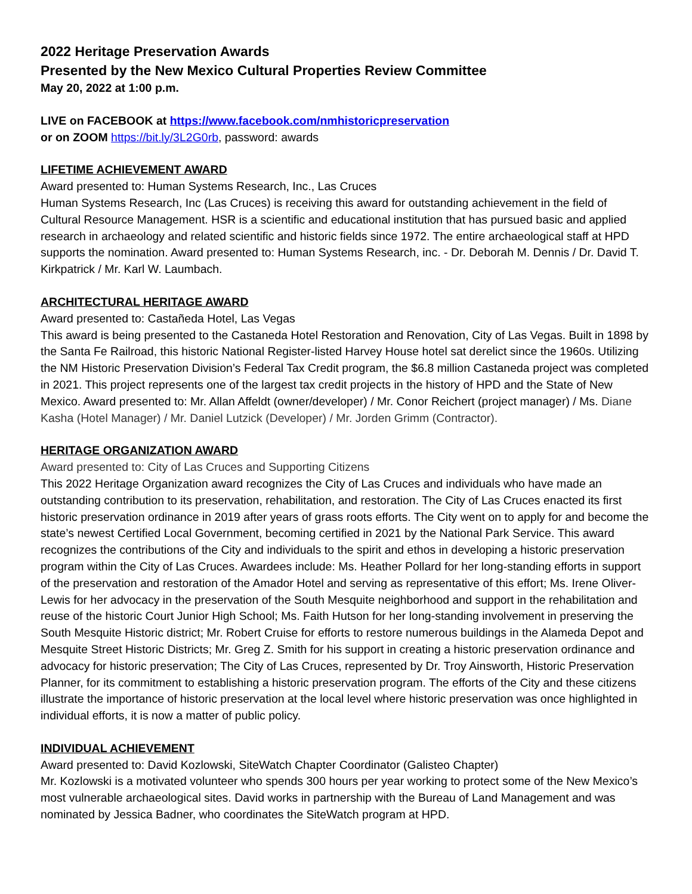2022 Heritage Preservation Awards
Presented by the New Mexico Cultural Properties Review Committee
May 20, 2022 at 1:00 p.m.
LIVE on FACEBOOK at https://www.facebook.com/nmhistoricpreservation
or on ZOOM https://bit.ly/3L2G0rb, password: awards
LIFETIME ACHIEVEMENT AWARD
Award presented to: Human Systems Research, Inc., Las Cruces
Human Systems Research, Inc (Las Cruces) is receiving this award for outstanding achievement in the field of Cultural Resource Management. HSR is a scientific and educational institution that has pursued basic and applied research in archaeology and related scientific and historic fields since 1972. The entire archaeological staff at HPD supports the nomination. Award presented to: Human Systems Research, inc. - Dr. Deborah M. Dennis / Dr. David T. Kirkpatrick / Mr. Karl W. Laumbach.
ARCHITECTURAL HERITAGE AWARD
Award presented to: Castañeda Hotel, Las Vegas
This award is being presented to the Castaneda Hotel Restoration and Renovation, City of Las Vegas. Built in 1898 by the Santa Fe Railroad, this historic National Register-listed Harvey House hotel sat derelict since the 1960s. Utilizing the NM Historic Preservation Division’s Federal Tax Credit program, the $6.8 million Castaneda project was completed in 2021. This project represents one of the largest tax credit projects in the history of HPD and the State of New Mexico. Award presented to: Mr. Allan Affeldt (owner/developer) / Mr. Conor Reichert (project manager) / Ms. Diane Kasha (Hotel Manager) / Mr. Daniel Lutzick (Developer) / Mr. Jorden Grimm (Contractor).
HERITAGE ORGANIZATION AWARD
Award presented to: City of Las Cruces and Supporting Citizens
This 2022 Heritage Organization award recognizes the City of Las Cruces and individuals who have made an outstanding contribution to its preservation, rehabilitation, and restoration. The City of Las Cruces enacted its first historic preservation ordinance in 2019 after years of grass roots efforts. The City went on to apply for and become the state’s newest Certified Local Government, becoming certified in 2021 by the National Park Service. This award recognizes the contributions of the City and individuals to the spirit and ethos in developing a historic preservation program within the City of Las Cruces. Awardees include: Ms. Heather Pollard for her long-standing efforts in support of the preservation and restoration of the Amador Hotel and serving as representative of this effort; Ms. Irene Oliver-Lewis for her advocacy in the preservation of the South Mesquite neighborhood and support in the rehabilitation and reuse of the historic Court Junior High School; Ms. Faith Hutson for her long-standing involvement in preserving the South Mesquite Historic district; Mr. Robert Cruise for efforts to restore numerous buildings in the Alameda Depot and Mesquite Street Historic Districts; Mr. Greg Z. Smith for his support in creating a historic preservation ordinance and advocacy for historic preservation; The City of Las Cruces, represented by Dr. Troy Ainsworth, Historic Preservation Planner, for its commitment to establishing a historic preservation program. The efforts of the City and these citizens illustrate the importance of historic preservation at the local level where historic preservation was once highlighted in individual efforts, it is now a matter of public policy.
INDIVIDUAL ACHIEVEMENT
Award presented to: David Kozlowski, SiteWatch Chapter Coordinator (Galisteo Chapter)
Mr. Kozlowski is a motivated volunteer who spends 300 hours per year working to protect some of the New Mexico’s most vulnerable archaeological sites. David works in partnership with the Bureau of Land Management and was nominated by Jessica Badner, who coordinates the SiteWatch program at HPD.